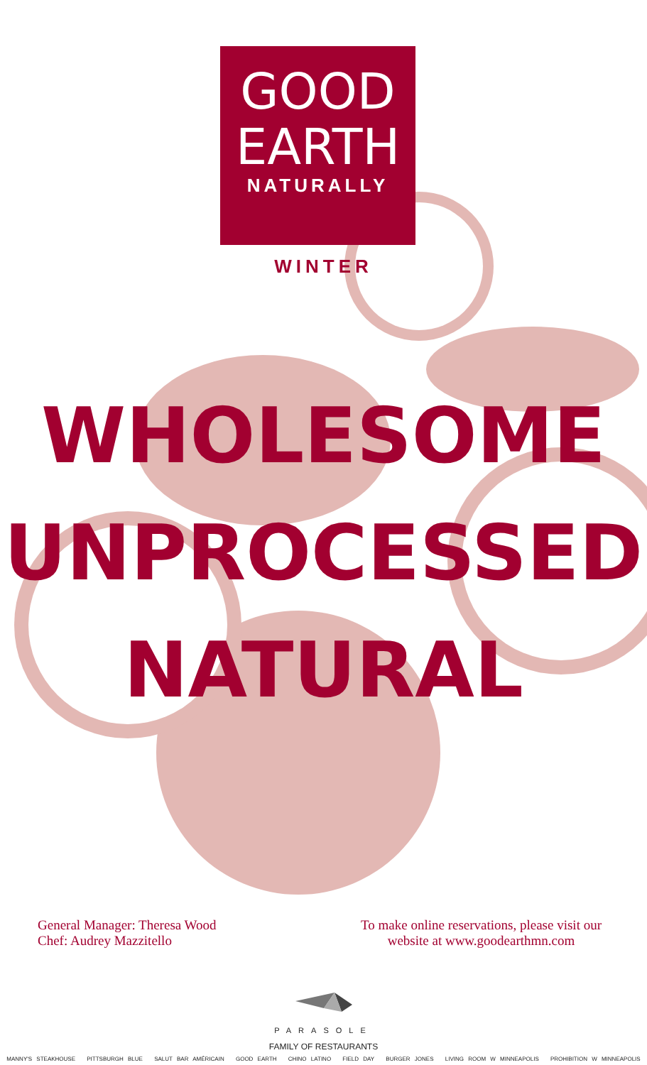GOOD
EARTH
NATURALLY
WINTER
WHOLESOME
UNPROCESSED
NATURAL
General Manager: Theresa Wood
Chef: Audrey Mazzitello
To make online reservations, please visit our website at www.goodearthmn.com
PARASOLE
FAMILY OF RESTAURANTS
MANNY'S STEAKHOUSE PITTSBURGH BLUE SALUT BAR AMÉRICAIN GOOD EARTH CHINO LATINO FIELD DAY BURGER JONES LIVING ROOM W MINNEAPOLIS PROHIBITION W MINNEAPOLIS